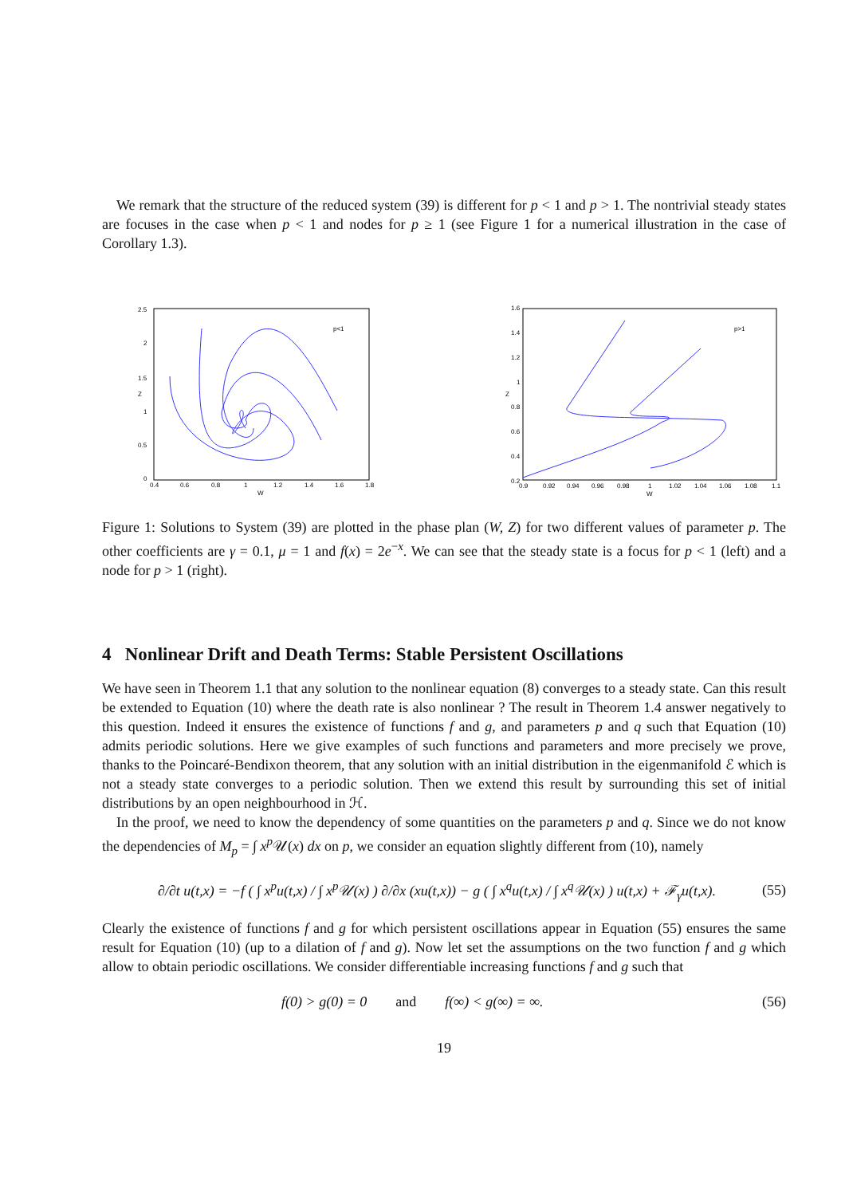We remark that the structure of the reduced system (39) is different for p < 1 and p > 1. The nontrivial steady states are focuses in the case when p < 1 and nodes for p ≥ 1 (see Figure 1 for a numerical illustration in the case of Corollary 1.3).
2.5
2
1.5
1
0.5
0
0.4
0.6
0.8
1
1.2
1.4
1.6
1.8
W
Z
p<1
1.6
1.4
1.2
1
0.8
0.6
0.4
0.2
0.9
0.92
0.94
0.96
0.98
1
1.02
1.04
1.06
1.08
1.1
W
Z
p>1
Figure 1: Solutions to System (39) are plotted in the phase plan (W, Z) for two different values of parameter p. The other coefficients are γ = 0.1, μ = 1 and f(x) = 2e<sup>−x</sup>. We can see that the steady state is a focus for p < 1 (left) and a node for p > 1 (right).
4 Nonlinear Drift and Death Terms: Stable Persistent Oscillations
We have seen in Theorem 1.1 that any solution to the nonlinear equation (8) converges to a steady state. Can this result be extended to Equation (10) where the death rate is also nonlinear ? The result in Theorem 1.4 answer negatively to this question. Indeed it ensures the existence of functions f and g, and parameters p and q such that Equation (10) admits periodic solutions. Here we give examples of such functions and parameters and more precisely we prove, thanks to the Poincaré-Bendixon theorem, that any solution with an initial distribution in the eigenmanifold ℰ which is not a steady state converges to a periodic solution. Then we extend this result by surrounding this set of initial distributions by an open neighbourhood in ℋ.
In the proof, we need to know the dependency of some quantities on the parameters p and q. Since we do not know the dependencies of M<sub>p</sub> = ∫ x<sup>p</sup> 𝒰(x) dx on p, we consider an equation slightly different from (10), namely
∂/∂t u(t,x) = −f ( ∫ x<sup>p</sup>u(t,x) / ∫ x<sup>p</sup>𝒰(x) ) ∂/∂x (xu(t,x)) − g ( ∫ x<sup>q</sup>u(t,x) / ∫ x<sup>q</sup>𝒰(x) ) u(t,x) + ℱ<sub>γ</sub>u(t,x). (55)
Clearly the existence of functions f and g for which persistent oscillations appear in Equation (55) ensures the same result for Equation (10) (up to a dilation of f and g). Now let set the assumptions on the two function f and g which allow to obtain periodic oscillations. We consider differentiable increasing functions f and g such that
f(0) > g(0) = 0 and f(∞) < g(∞) = ∞. (56)
19